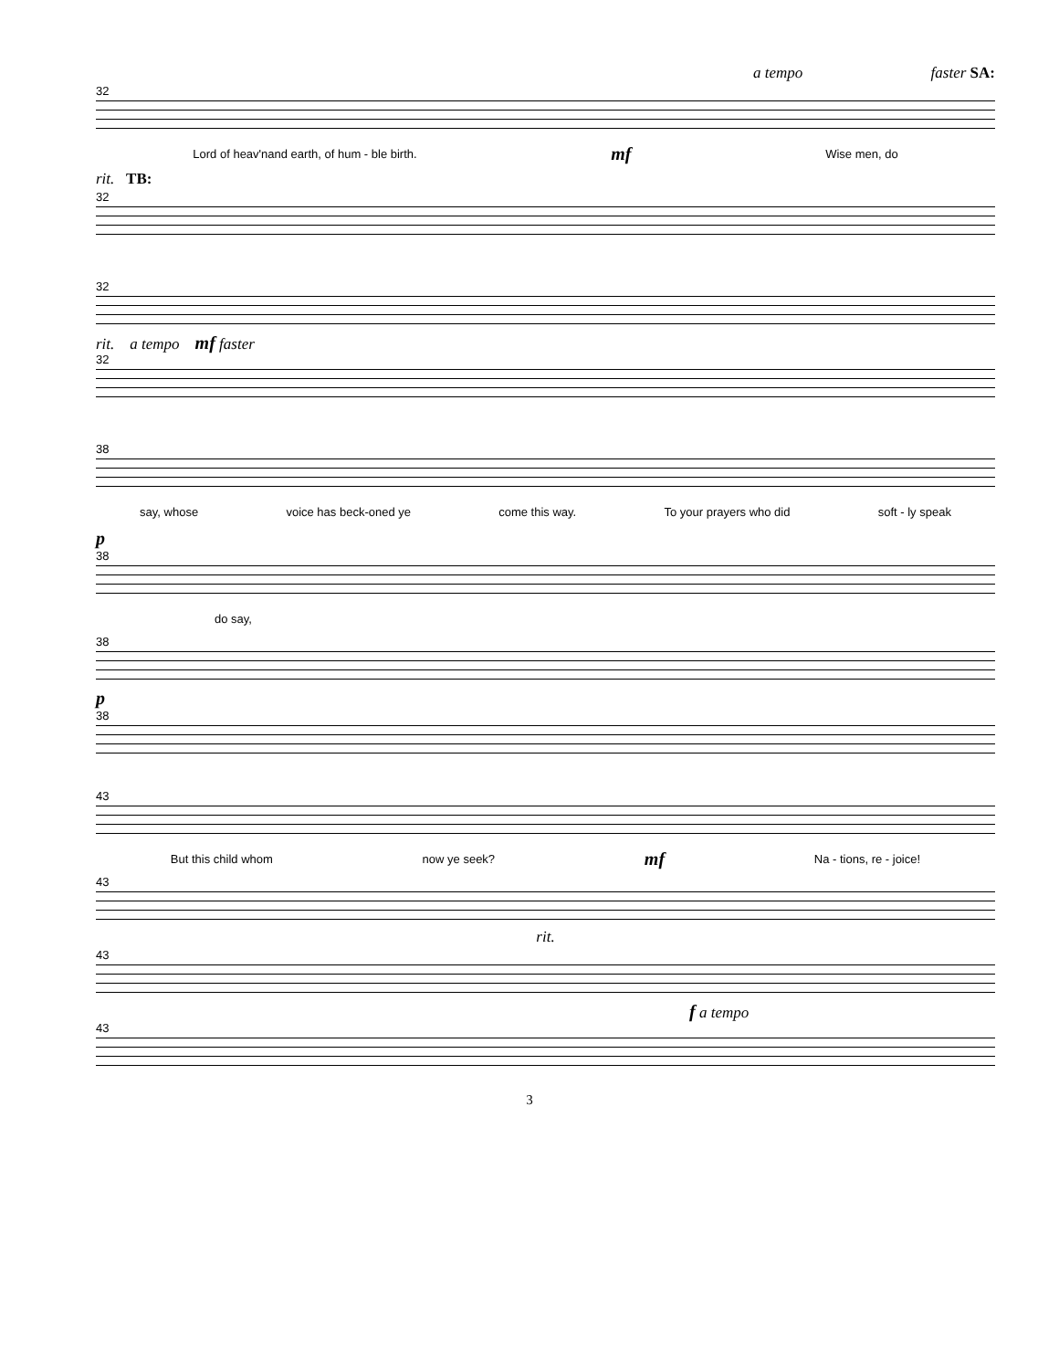a tempo faster SA:
32
Lord of heav'nand earth, of hum - ble birth. mf Wise men, do
rit. TB:
32
32
rit. a tempo mf faster
32
38
say, whose voice has beck-oned ye come this way. To your prayers who did soft - ly speak
p
38
do say,
38
p
38
43
But this child whom now ye seek? mf Na - tions, re - joice!
43
rit.
43
f a tempo
43
3